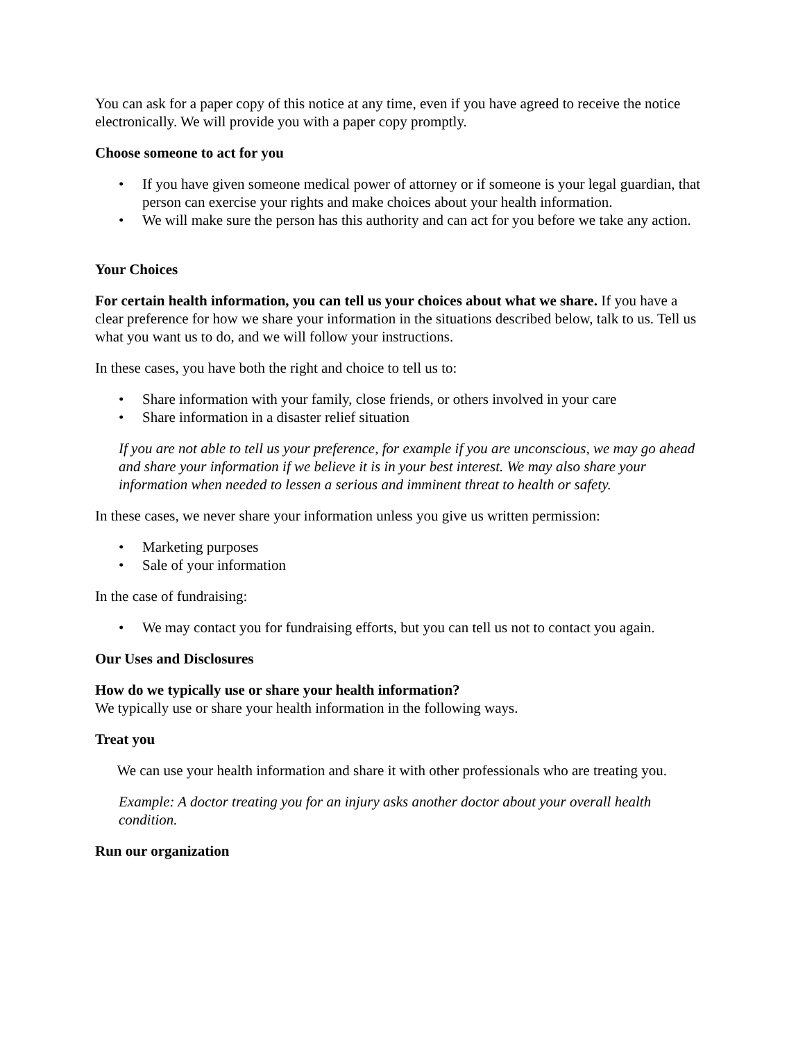You can ask for a paper copy of this notice at any time, even if you have agreed to receive the notice electronically. We will provide you with a paper copy promptly.
Choose someone to act for you
• If you have given someone medical power of attorney or if someone is your legal guardian, that person can exercise your rights and make choices about your health information.
• We will make sure the person has this authority and can act for you before we take any action.
Your Choices
For certain health information, you can tell us your choices about what we share. If you have a clear preference for how we share your information in the situations described below, talk to us. Tell us what you want us to do, and we will follow your instructions.
In these cases, you have both the right and choice to tell us to:
• Share information with your family, close friends, or others involved in your care
• Share information in a disaster relief situation
If you are not able to tell us your preference, for example if you are unconscious, we may go ahead and share your information if we believe it is in your best interest. We may also share your information when needed to lessen a serious and imminent threat to health or safety.
In these cases, we never share your information unless you give us written permission:
• Marketing purposes
• Sale of your information
In the case of fundraising:
• We may contact you for fundraising efforts, but you can tell us not to contact you again.
Our Uses and Disclosures
How do we typically use or share your health information?
We typically use or share your health information in the following ways.
Treat you
We can use your health information and share it with other professionals who are treating you.
Example: A doctor treating you for an injury asks another doctor about your overall health condition.
Run our organization